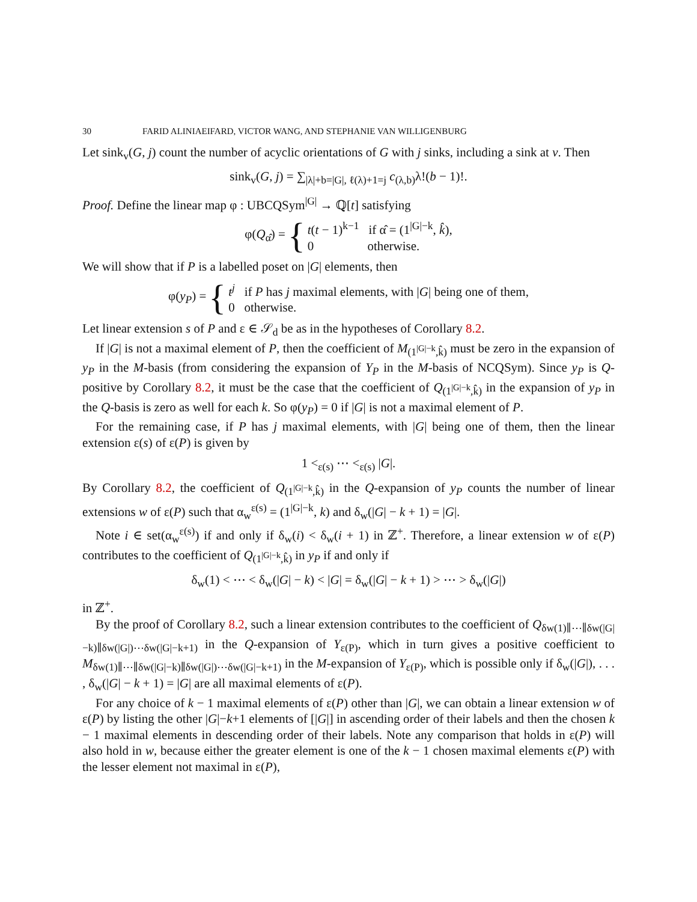30 FARID ALINIAEIFARD, VICTOR WANG, AND STEPHANIE VAN WILLIGENBURG
Let sink<sub>v</sub>(G, j) count the number of acyclic orientations of G with j sinks, including a sink at v. Then
sink<sub>v</sub>(G, j) = ∑<sub>|λ|+b=|G|, ℓ(λ)+1=j</sub> c<sub>(λ,b)</sub>λ!(b − 1)!.
Proof. Define the linear map φ : UBCQSym<sup>|G|</sup> → ℚ[t] satisfying
φ(Q<sub>α̂</sub>) = { t(t − 1)<sup>k−1</sup> if α̂ = (1<sup>|G|−k</sup>, k̂),
0 otherwise.
We will show that if P is a labelled poset on |G| elements, then
φ(y<sub>P</sub>) = { t<sup>j</sup> if P has j maximal elements, with |G| being one of them,
0 otherwise.
Let linear extension s of P and ε ∈ 𝒮<sub>d</sub> be as in the hypotheses of Corollary 8.2.
If |G| is not a maximal element of P, then the coefficient of M<sub>(1<sup>|G|−k</sup>,k̂)</sub> must be zero in the expansion of y<sub>P</sub> in the M-basis (from considering the expansion of Y<sub>P</sub> in the M-basis of NCQSym). Since y<sub>P</sub> is Q-positive by Corollary 8.2, it must be the case that the coefficient of Q<sub>(1<sup>|G|−k</sup>,k̂)</sub> in the expansion of y<sub>P</sub> in the Q-basis is zero as well for each k. So φ(y<sub>P</sub>) = 0 if |G| is not a maximal element of P.
For the remaining case, if P has j maximal elements, with |G| being one of them, then the linear extension ε(s) of ε(P) is given by
1 <<sub>ε(s)</sub> ⋯ <<sub>ε(s)</sub> |G|.
By Corollary 8.2, the coefficient of Q<sub>(1<sup>|G|−k</sup>,k̂)</sub> in the Q-expansion of y<sub>P</sub> counts the number of linear extensions w of ε(P) such that α<sub>w</sub><sup>ε(s)</sup> = (1<sup>|G|−k</sup>, k) and δ<sub>w</sub>(|G| − k + 1) = |G|.
Note i ∈ set(α<sub>w</sub><sup>ε(s)</sup>) if and only if δ<sub>w</sub>(i) < δ<sub>w</sub>(i + 1) in ℤ<sup>+</sup>. Therefore, a linear extension w of ε(P) contributes to the coefficient of Q<sub>(1<sup>|G|−k</sup>,k̂)</sub> in y<sub>P</sub> if and only if
δ<sub>w</sub>(1) < ⋯ < δ<sub>w</sub>(|G| − k) < |G| = δ<sub>w</sub>(|G| − k + 1) > ⋯ > δ<sub>w</sub>(|G|)
in ℤ<sup>+</sup>.
By the proof of Corollary 8.2, such a linear extension contributes to the coefficient of Q<sub>δw(1)∥⋯∥δw(|G|−k)∥δw(|G|)⋯δw(|G|−k+1)</sub> in the Q-expansion of Y<sub>ε(P)</sub>, which in turn gives a positive coefficient to M<sub>δw(1)∥⋯∥δw(|G|−k)∥δw(|G|)⋯δw(|G|−k+1)</sub> in the M-expansion of Y<sub>ε(P)</sub>, which is possible only if δ<sub>w</sub>(|G|), . . . , δ<sub>w</sub>(|G| − k + 1) = |G| are all maximal elements of ε(P).
For any choice of k − 1 maximal elements of ε(P) other than |G|, we can obtain a linear extension w of ε(P) by listing the other |G|−k+1 elements of [|G|] in ascending order of their labels and then the chosen k − 1 maximal elements in descending order of their labels. Note any comparison that holds in ε(P) will also hold in w, because either the greater element is one of the k − 1 chosen maximal elements ε(P) with the lesser element not maximal in ε(P),